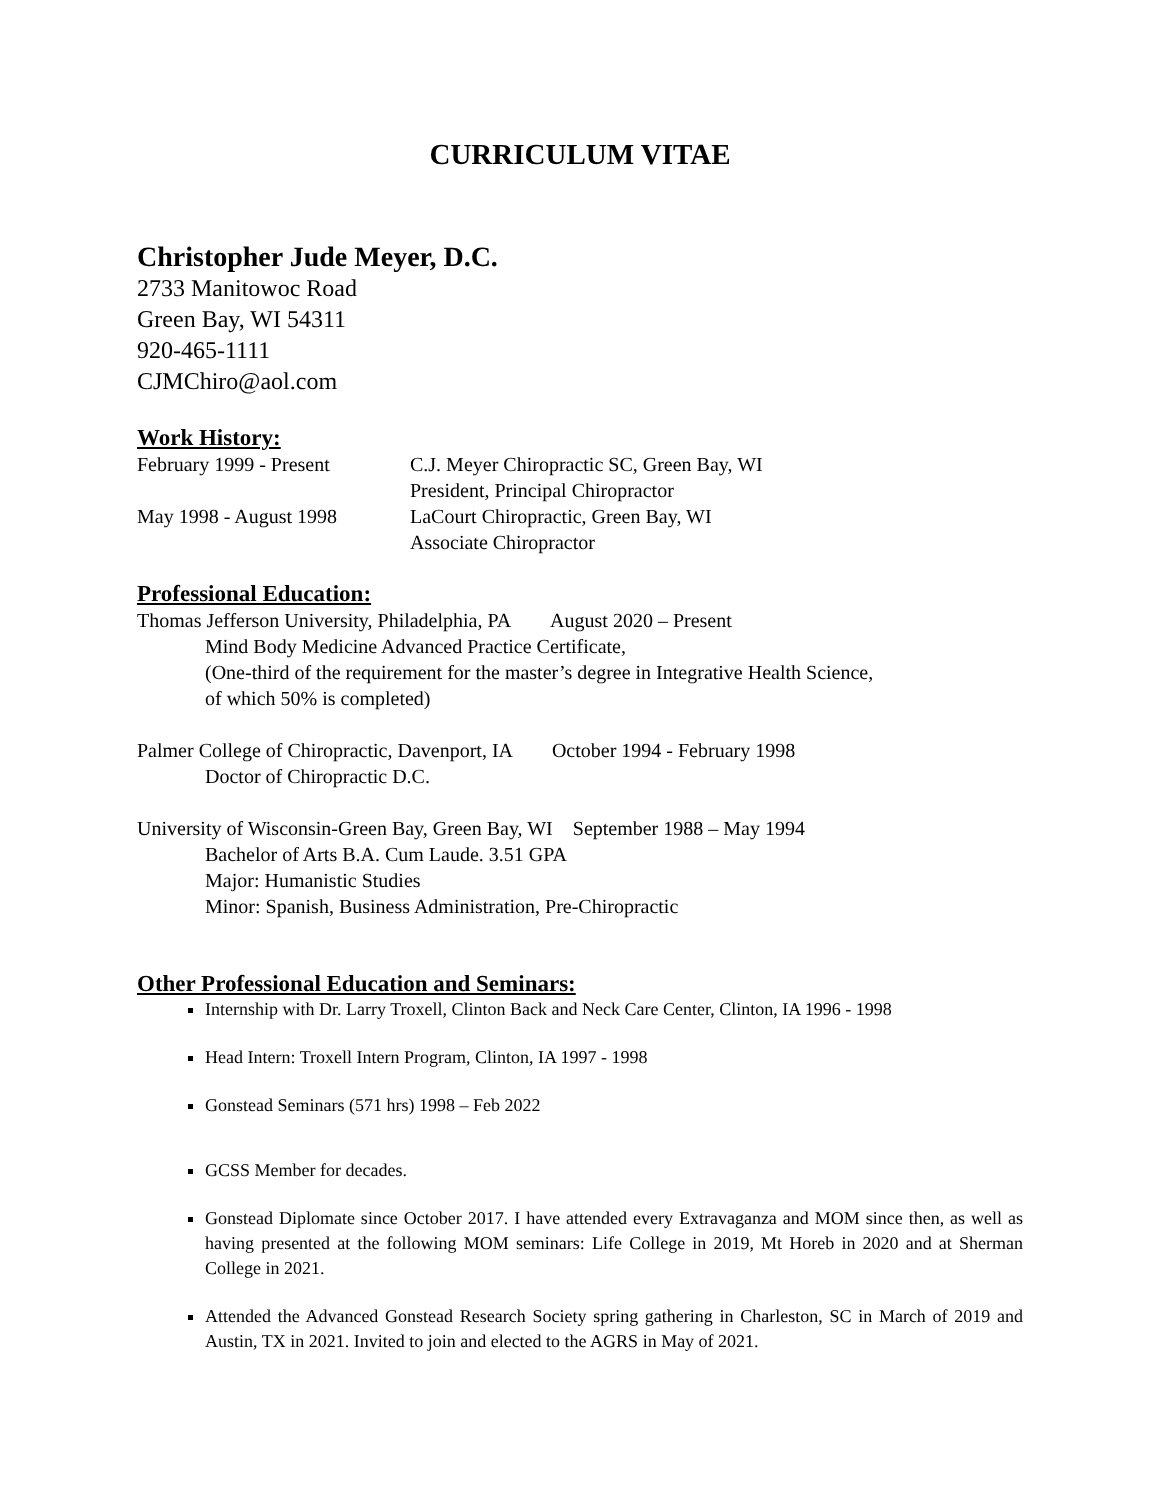CURRICULUM VITAE
Christopher Jude Meyer, D.C.
2733 Manitowoc Road
Green Bay, WI 54311
920-465-1111
CJMChiro@aol.com
Work History:
February 1999 - Present
C.J. Meyer Chiropractic SC, Green Bay, WI
President, Principal Chiropractor
May 1998 - August 1998 LaCourt Chiropractic, Green Bay, WI
Associate Chiropractor
Professional Education:
Thomas Jefferson University, Philadelphia, PA August 2020 – Present
Mind Body Medicine Advanced Practice Certificate,
(One-third of the requirement for the master’s degree in Integrative Health Science,
of which 50% is completed)
Palmer College of Chiropractic, Davenport, IA October 1994 - February 1998
Doctor of Chiropractic D.C.
University of Wisconsin-Green Bay, Green Bay, WI September 1988 – May 1994
Bachelor of Arts B.A. Cum Laude. 3.51 GPA
Major: Humanistic Studies
Minor: Spanish, Business Administration, Pre-Chiropractic
Other Professional Education and Seminars:
Internship with Dr. Larry Troxell, Clinton Back and Neck Care Center, Clinton, IA 1996 - 1998
Head Intern: Troxell Intern Program, Clinton, IA 1997 - 1998
Gonstead Seminars (571 hrs) 1998 – Feb 2022
GCSS Member for decades.
Gonstead Diplomate since October 2017. I have attended every Extravaganza and MOM since then, as well as having presented at the following MOM seminars: Life College in 2019, Mt Horeb in 2020 and at Sherman College in 2021.
Attended the Advanced Gonstead Research Society spring gathering in Charleston, SC in March of 2019 and Austin, TX in 2021. Invited to join and elected to the AGRS in May of 2021.